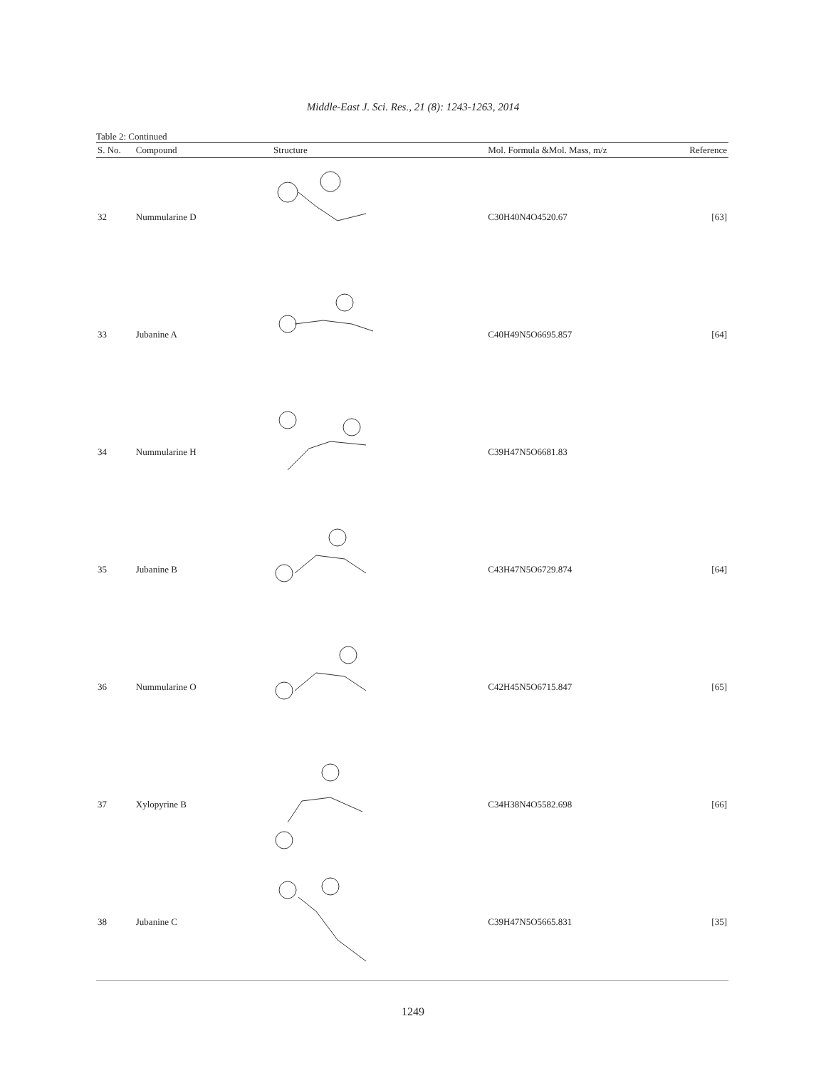Middle-East J. Sci. Res., 21 (8): 1243-1263, 2014
Table 2: Continued
| S. No. | Compound | Structure | Mol. Formula &Mol. Mass, m/z | Reference |
| --- | --- | --- | --- | --- |
| 32 | Nummularine D | | C30H40N4O4520.67 | [63] |
| 33 | Jubanine A | | C40H49N5O6695.857 | [64] |
| 34 | Nummularine H | | C39H47N5O6681.83 | |
| 35 | Jubanine B | | C43H47N5O6729.874 | [64] |
| 36 | Nummularine O | | C42H45N5O6715.847 | [65] |
| 37 | Xylopyrine B | | C34H38N4O5582.698 | [66] |
| 38 | Jubanine C | | C39H47N5O5665.831 | [35] |
1249